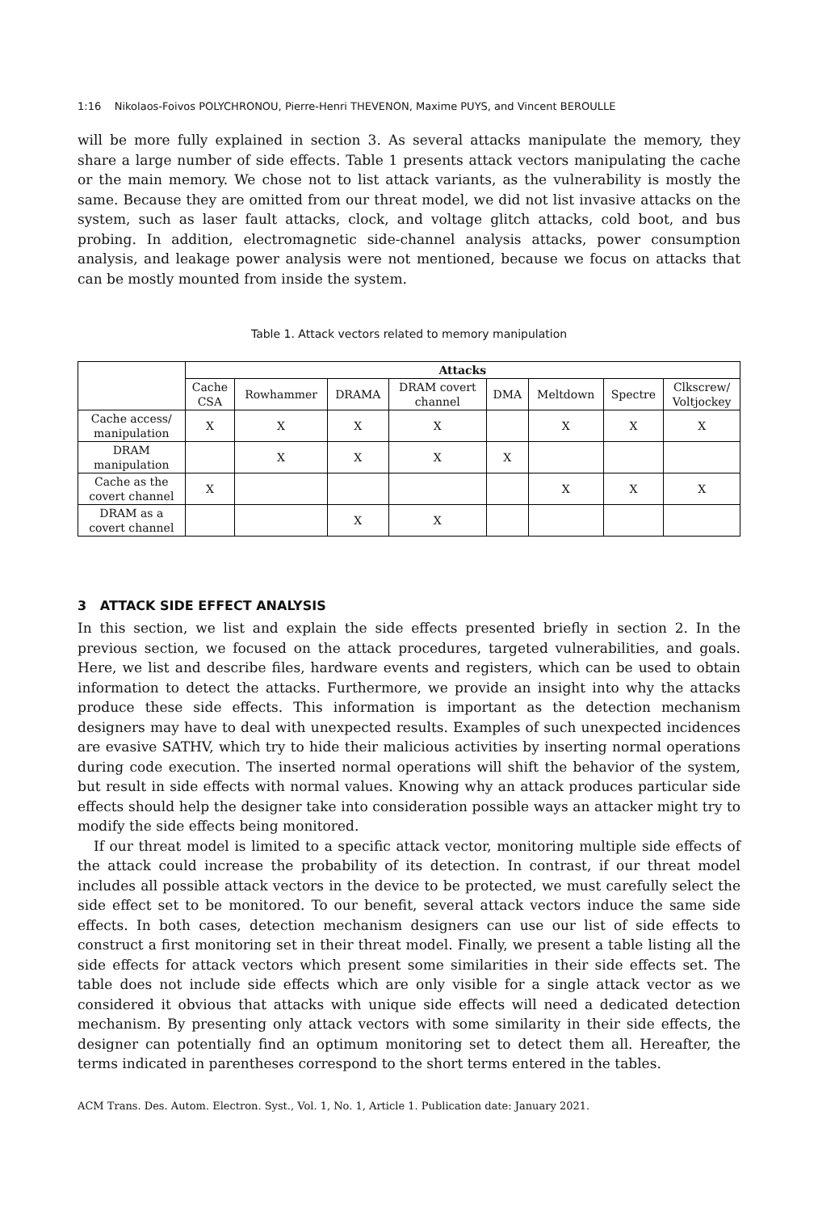1:16 Nikolaos-Foivos POLYCHRONOU, Pierre-Henri THEVENON, Maxime PUYS, and Vincent BEROULLE
will be more fully explained in section 3. As several attacks manipulate the memory, they share a large number of side effects. Table 1 presents attack vectors manipulating the cache or the main memory. We chose not to list attack variants, as the vulnerability is mostly the same. Because they are omitted from our threat model, we did not list invasive attacks on the system, such as laser fault attacks, clock, and voltage glitch attacks, cold boot, and bus probing. In addition, electromagnetic side-channel analysis attacks, power consumption analysis, and leakage power analysis were not mentioned, because we focus on attacks that can be mostly mounted from inside the system.
Table 1. Attack vectors related to memory manipulation
| | Attacks | | | | | | | |
| --- | --- | --- | --- | --- | --- | --- | --- | --- |
| | Cache CSA | Rowhammer | DRAMA | DRAM covert channel | DMA | Meltdown | Spectre | Clkscrew/ Voltjockey |
| Cache access/ manipulation | X | X | X | X | | X | X | X |
| DRAM manipulation | | X | X | X | X | | | |
| Cache as the covert channel | X | | | | | X | X | X |
| DRAM as a covert channel | | | X | X | | | | |
3 ATTACK SIDE EFFECT ANALYSIS
In this section, we list and explain the side effects presented briefly in section 2. In the previous section, we focused on the attack procedures, targeted vulnerabilities, and goals. Here, we list and describe files, hardware events and registers, which can be used to obtain information to detect the attacks. Furthermore, we provide an insight into why the attacks produce these side effects. This information is important as the detection mechanism designers may have to deal with unexpected results. Examples of such unexpected incidences are evasive SATHV, which try to hide their malicious activities by inserting normal operations during code execution. The inserted normal operations will shift the behavior of the system, but result in side effects with normal values. Knowing why an attack produces particular side effects should help the designer take into consideration possible ways an attacker might try to modify the side effects being monitored.
If our threat model is limited to a specific attack vector, monitoring multiple side effects of the attack could increase the probability of its detection. In contrast, if our threat model includes all possible attack vectors in the device to be protected, we must carefully select the side effect set to be monitored. To our benefit, several attack vectors induce the same side effects. In both cases, detection mechanism designers can use our list of side effects to construct a first monitoring set in their threat model. Finally, we present a table listing all the side effects for attack vectors which present some similarities in their side effects set. The table does not include side effects which are only visible for a single attack vector as we considered it obvious that attacks with unique side effects will need a dedicated detection mechanism. By presenting only attack vectors with some similarity in their side effects, the designer can potentially find an optimum monitoring set to detect them all. Hereafter, the terms indicated in parentheses correspond to the short terms entered in the tables.
ACM Trans. Des. Autom. Electron. Syst., Vol. 1, No. 1, Article 1. Publication date: January 2021.